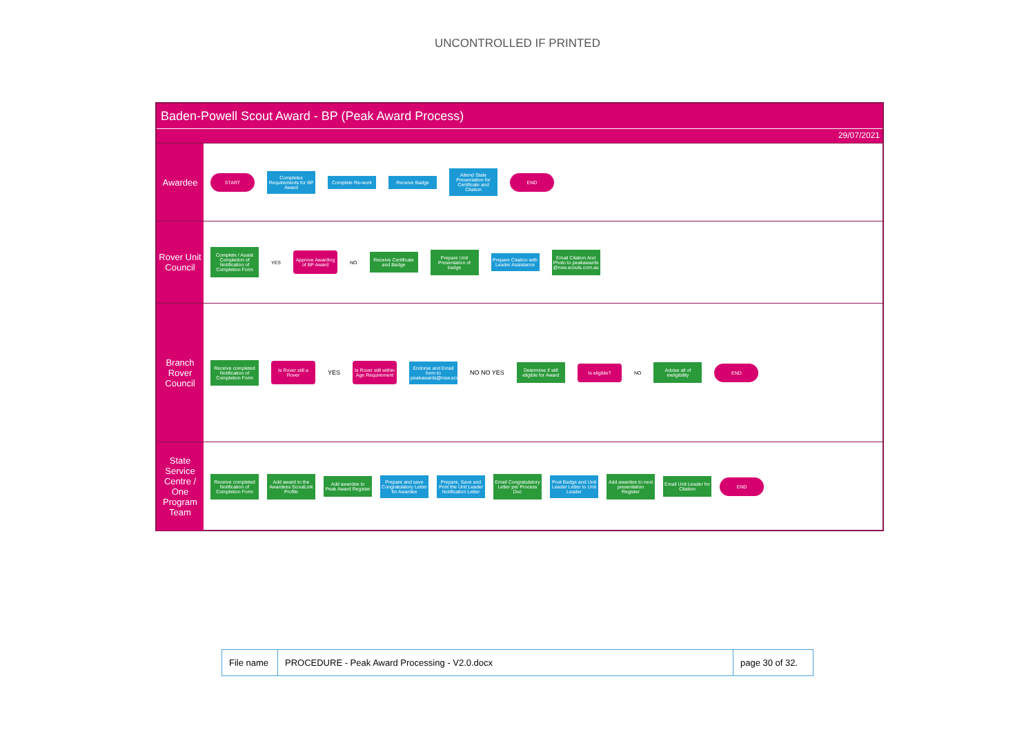UNCONTROLLED IF PRINTED
Baden-Powell Scout Award - BP (Peak Award Process)
29/07/2021
Awardee
START
Completes Requirements for BP Award
Complete Re-work
Receive Badge
Attend State Presentation for Certificate and Citation
END
Rover Unit Council
Complete / Assist Completion of Notification of Completion Form
YES
Approve Awarding of BP Award
NO
Receive Certificate and Badge
Prepare Unit Presentation of badge
Prepare Citation with Leader Assistance
Email Citation And Photo to peakawards @nsw.scouts.com.au
Branch Rover Council
Receive completed Notification of Completion Form
Is Rover still a Rover
YES
Is Rover still within Age Requirement
Endorse and Email form to peakawards@nsw.scouts.com.au
NO NO YES
Determine if still eligible for Award
Is eligible?
NO
Advise all of ineligibility
END
State Service Centre / One Program Team
Receive completed Notification of Completion Form
Add award to the Awardees ScoutLink Profile
Add awardee to Peak Award Register
Prepare and save Congratulatory Letter for Awardee
Prepare, Save and Print the Unit Leader Notification Letter
Email Congratulatory Letter per Process Doc
Post Badge and Unit Leader Letter to Unit Leader
Add awardee to next presentation Register
Email Unit Leader for Citation
END
| File name | PROCEDURE - Peak Award Processing - V2.0.docx | page 30 of 32. |